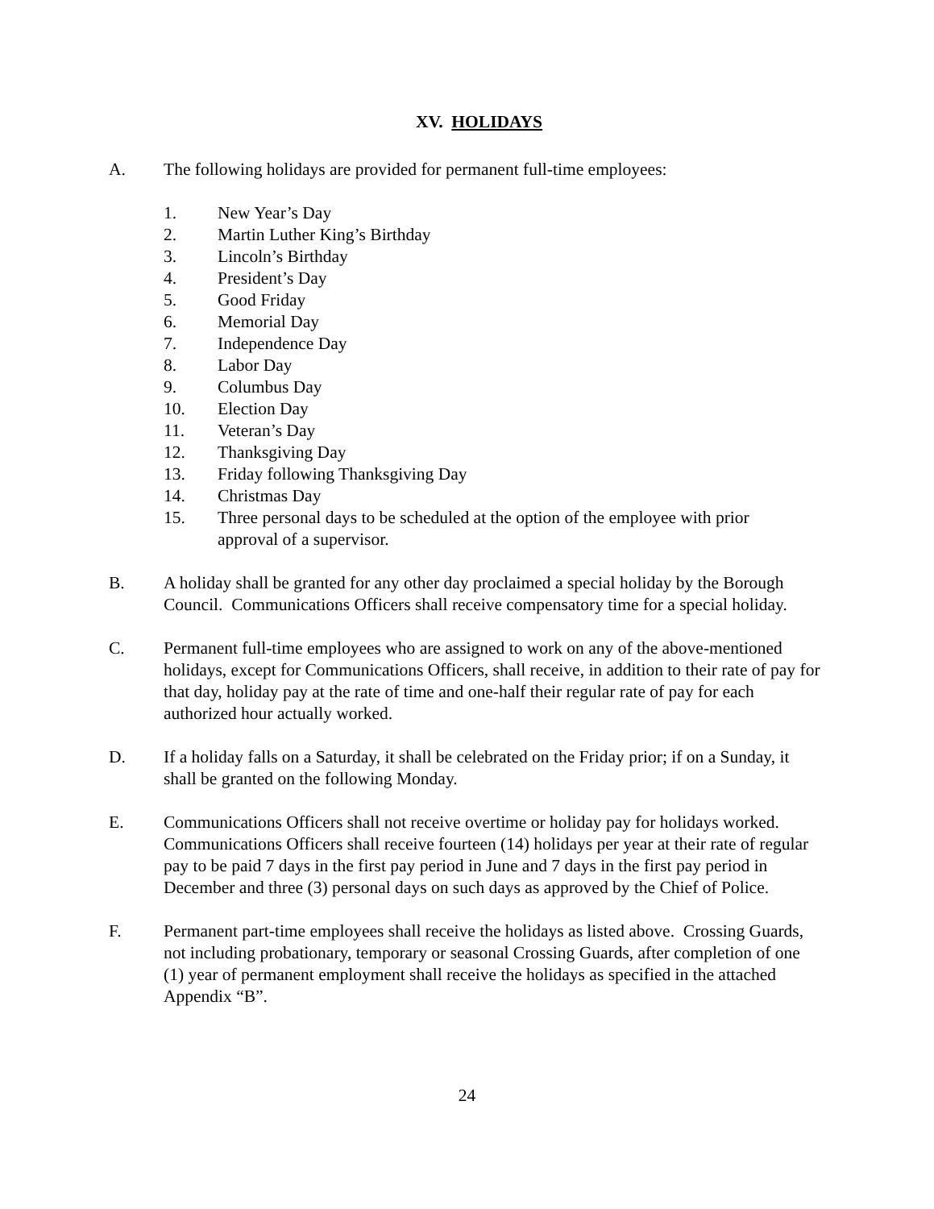XV. HOLIDAYS
A. The following holidays are provided for permanent full-time employees:
1. New Year’s Day
2. Martin Luther King’s Birthday
3. Lincoln’s Birthday
4. President’s Day
5. Good Friday
6. Memorial Day
7. Independence Day
8. Labor Day
9. Columbus Day
10. Election Day
11. Veteran’s Day
12. Thanksgiving Day
13. Friday following Thanksgiving Day
14. Christmas Day
15. Three personal days to be scheduled at the option of the employee with prior approval of a supervisor.
B. A holiday shall be granted for any other day proclaimed a special holiday by the Borough Council. Communications Officers shall receive compensatory time for a special holiday.
C. Permanent full-time employees who are assigned to work on any of the above-mentioned holidays, except for Communications Officers, shall receive, in addition to their rate of pay for that day, holiday pay at the rate of time and one-half their regular rate of pay for each authorized hour actually worked.
D. If a holiday falls on a Saturday, it shall be celebrated on the Friday prior; if on a Sunday, it shall be granted on the following Monday.
E. Communications Officers shall not receive overtime or holiday pay for holidays worked. Communications Officers shall receive fourteen (14) holidays per year at their rate of regular pay to be paid 7 days in the first pay period in June and 7 days in the first pay period in December and three (3) personal days on such days as approved by the Chief of Police.
F. Permanent part-time employees shall receive the holidays as listed above. Crossing Guards, not including probationary, temporary or seasonal Crossing Guards, after completion of one (1) year of permanent employment shall receive the holidays as specified in the attached Appendix “B”.
24